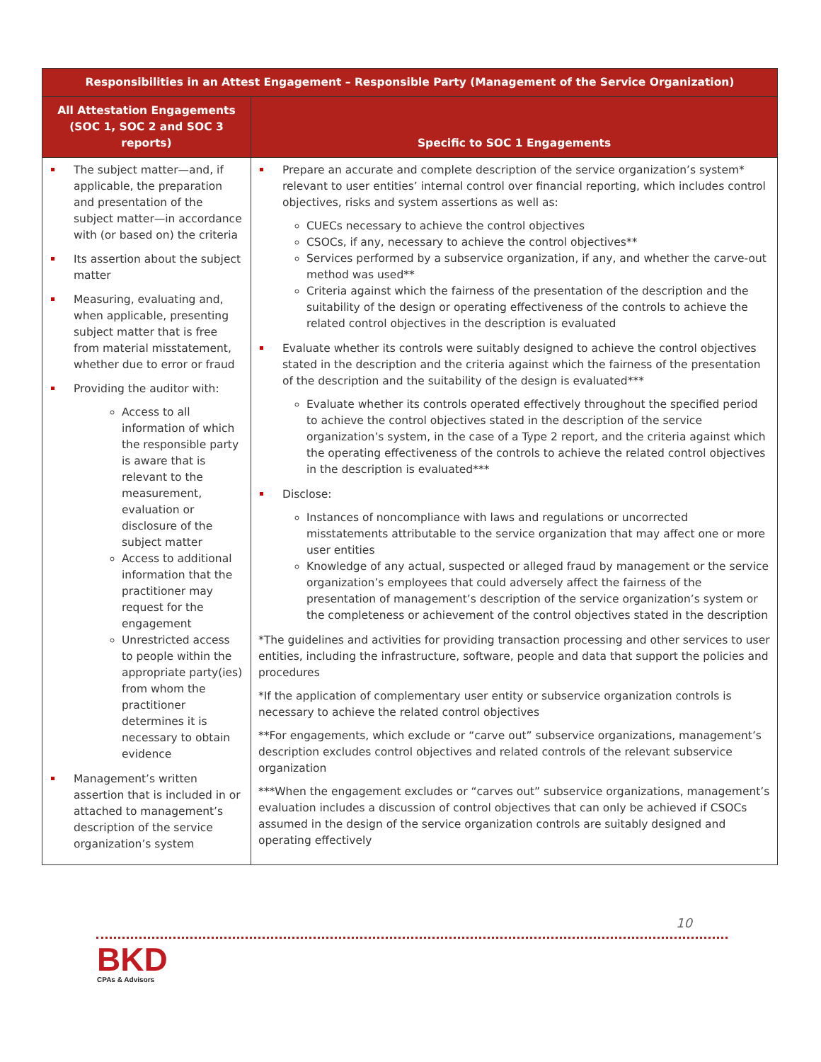| Responsibilities in an Attest Engagement – Responsible Party (Management of the Service Organization) | |
| --- | --- |
| All Attestation Engagements (SOC 1, SOC 2 and SOC 3 reports) | Specific to SOC 1 Engagements |
| The subject matter—and, if applicable, the preparation and presentation of the subject matter—in accordance with (or based on) the criteria Its assertion about the subject matter Measuring, evaluating and, when applicable, presenting subject matter that is free from material misstatement, whether due to error or fraud Providing the auditor with: Access to all information of which the responsible party is aware that is relevant to the measurement, evaluation or disclosure of the subject matter Access to additional information that the practitioner may request for the engagement Unrestricted access to people within the appropriate party(ies) from whom the practitioner determines it is necessary to obtain evidence Management’s written assertion that is included in or attached to management’s description of the service organization’s system | Prepare an accurate and complete description of the service organization’s system* relevant to user entities’ internal control over financial reporting, which includes control objectives, risks and system assertions as well as: CUECs necessary to achieve the control objectives CSOCs, if any, necessary to achieve the control objectives** Services performed by a subservice organization, if any, and whether the carve-out method was used** Criteria against which the fairness of the presentation of the description and the suitability of the design or operating effectiveness of the controls to achieve the related control objectives in the description is evaluated Evaluate whether its controls were suitably designed to achieve the control objectives stated in the description and the criteria against which the fairness of the presentation of the description and the suitability of the design is evaluated*** Evaluate whether its controls operated effectively throughout the specified period to achieve the control objectives stated in the description of the service organization’s system, in the case of a Type 2 report, and the criteria against which the operating effectiveness of the controls to achieve the related control objectives in the description is evaluated*** Disclose: Instances of noncompliance with laws and regulations or uncorrected misstatements attributable to the service organization that may affect one or more user entities Knowledge of any actual, suspected or alleged fraud by management or the service organization’s employees that could adversely affect the fairness of the presentation of management’s description of the service organization’s system or the completeness or achievement of the control objectives stated in the description *The guidelines and activities for providing transaction processing and other services to user entities, including the infrastructure, software, people and data that support the policies and procedures *If the application of complementary user entity or subservice organization controls is necessary to achieve the related control objectives **For engagements, which exclude or “carve out” subservice organizations, management’s description excludes control objectives and related controls of the relevant subservice organization ***When the engagement excludes or “carves out” subservice organizations, management’s evaluation includes a discussion of control objectives that can only be achieved if CSOCs assumed in the design of the service organization controls are suitably designed and operating effectively |
10
BKD
CPAs & Advisors